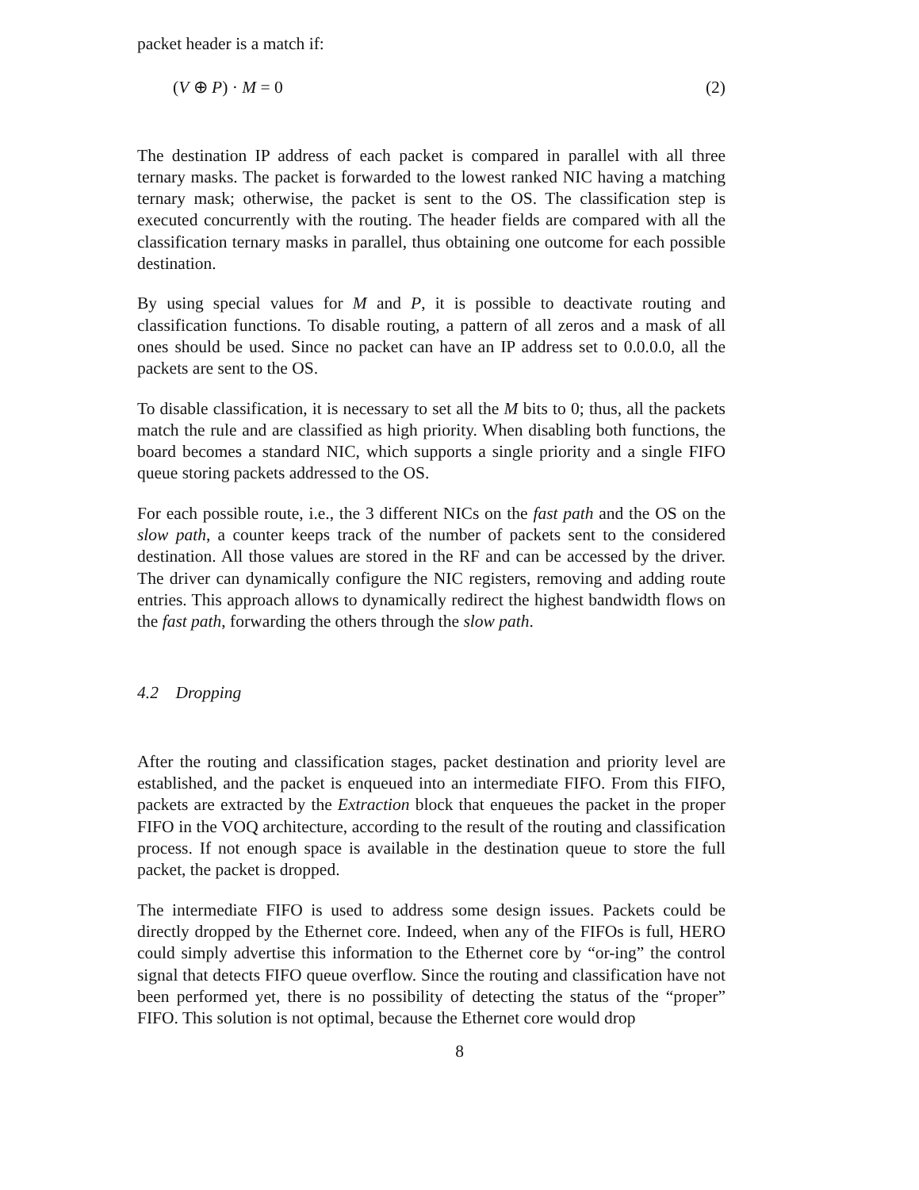packet header is a match if:
(V ⊕ P) · M = 0 (2)
The destination IP address of each packet is compared in parallel with all three ternary masks. The packet is forwarded to the lowest ranked NIC having a matching ternary mask; otherwise, the packet is sent to the OS. The classification step is executed concurrently with the routing. The header fields are compared with all the classification ternary masks in parallel, thus obtaining one outcome for each possible destination.
By using special values for M and P, it is possible to deactivate routing and classification functions. To disable routing, a pattern of all zeros and a mask of all ones should be used. Since no packet can have an IP address set to 0.0.0.0, all the packets are sent to the OS.
To disable classification, it is necessary to set all the M bits to 0; thus, all the packets match the rule and are classified as high priority. When disabling both functions, the board becomes a standard NIC, which supports a single priority and a single FIFO queue storing packets addressed to the OS.
For each possible route, i.e., the 3 different NICs on the fast path and the OS on the slow path, a counter keeps track of the number of packets sent to the considered destination. All those values are stored in the RF and can be accessed by the driver. The driver can dynamically configure the NIC registers, removing and adding route entries. This approach allows to dynamically redirect the highest bandwidth flows on the fast path, forwarding the others through the slow path.
4.2 Dropping
After the routing and classification stages, packet destination and priority level are established, and the packet is enqueued into an intermediate FIFO. From this FIFO, packets are extracted by the Extraction block that enqueues the packet in the proper FIFO in the VOQ architecture, according to the result of the routing and classification process. If not enough space is available in the destination queue to store the full packet, the packet is dropped.
The intermediate FIFO is used to address some design issues. Packets could be directly dropped by the Ethernet core. Indeed, when any of the FIFOs is full, HERO could simply advertise this information to the Ethernet core by “or-ing” the control signal that detects FIFO queue overflow. Since the routing and classification have not been performed yet, there is no possibility of detecting the status of the “proper” FIFO. This solution is not optimal, because the Ethernet core would drop
8